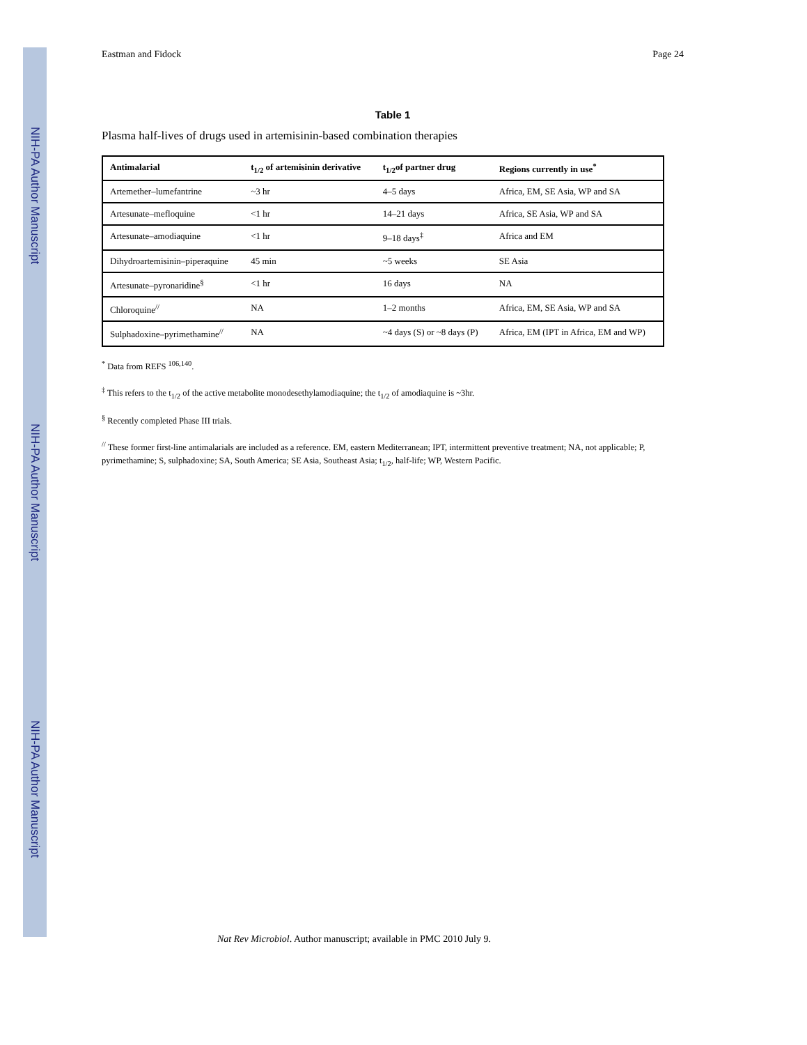NIH-PA Author Manuscript
NIH-PA Author Manuscript
NIH-PA Author Manuscript
Eastman and Fidock Page 24
Table 1
Plasma half-lives of drugs used in artemisinin-based combination therapies
| Antimalarial | t<sub>1/2</sub> of artemisinin derivative | t<sub>1/2</sub>of partner drug | Regions currently in use<sup>*</sup> |
| --- | --- | --- | --- |
| Artemether–lumefantrine | ~3 hr | 4–5 days | Africa, EM, SE Asia, WP and SA |
| Artesunate–mefloquine | <1 hr | 14–21 days | Africa, SE Asia, WP and SA |
| Artesunate–amodiaquine | <1 hr | 9–18 days<sup>‡</sup> | Africa and EM |
| Dihydroartemisinin–piperaquine | 45 min | ~5 weeks | SE Asia |
| Artesunate–pyronaridine<sup>§</sup> | <1 hr | 16 days | NA |
| Chloroquine<sup>//</sup> | NA | 1–2 months | Africa, EM, SE Asia, WP and SA |
| Sulphadoxine–pyrimethamine<sup>//</sup> | NA | ~4 days (S) or ~8 days (P) | Africa, EM (IPT in Africa, EM and WP) |
<sup>*</sup> Data from REFS <sup>106,140</sup>.
<sup>‡</sup> This refers to the t<sub>1/2</sub> of the active metabolite monodesethylamodiaquine; the t<sub>1/2</sub> of amodiaquine is ~3hr.
<sup>§</sup> Recently completed Phase III trials.
<sup>//</sup> These former first-line antimalarials are included as a reference. EM, eastern Mediterranean; IPT, intermittent preventive treatment; NA, not applicable; P, pyrimethamine; S, sulphadoxine; SA, South America; SE Asia, Southeast Asia; t<sub>1/2</sub>, half-life; WP, Western Pacific.
Nat Rev Microbiol. Author manuscript; available in PMC 2010 July 9.